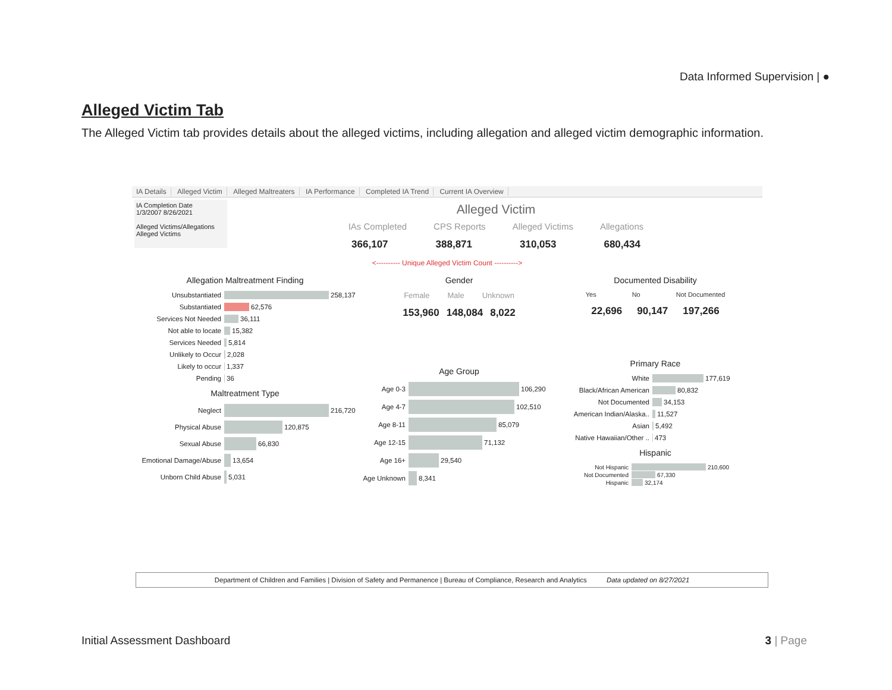Data Informed Supervision | ●
Alleged Victim Tab
The Alleged Victim tab provides details about the alleged victims, including allegation and alleged victim demographic information.
IA Details Alleged Victim Alleged Maltreaters IA Performance Completed IA Trend Current IA Overview
IA Completion Date
1/3/2007 8/26/2021
Alleged Victims/Allegations
Alleged Victims
Alleged Victim
IAs Completed CPS Reports Alleged Victims Allegations
366,107 388,871 310,053 680,434
<---------- Unique Alleged Victim Count ---------->
Allegation Maltreatment Finding
Unsubstantiated 258,137
Substantiated 62,576
Services Not Needed 36,111
Not able to locate 15,382
Services Needed 5,814
Unlikely to Occur 2,028
Likely to occur 1,337
Pending 36
Maltreatment Type
Neglect 216,720
Physical Abuse 120,875
Sexual Abuse 66,830
Emotional Damage/Abuse 13,654
Unborn Child Abuse 5,031
Gender
Female Male Unknown
153,960 148,084 8,022
Age Group
Age 0-3 106,290
Age 4-7 102,510
Age 8-11 85,079
Age 12-15 71,132
Age 16+ 29,540
Age Unknown 8,341
Documented Disability
Yes No Not Documented
22,696 90,147 197,266
Primary Race
White 177,619
Black/African American 80,832
Not Documented 34,153
American Indian/Alaska.. 11,527
Asian 5,492
Native Hawaiian/Other .. 473
Hispanic
Not Hispanic 210,600
Not Documented 67,330
Hispanic 32,174
Department of Children and Families | Division of Safety and Permanence | Bureau of Compliance, Research and Analytics Data updated on 8/27/2021
Initial Assessment Dashboard 3 | Page